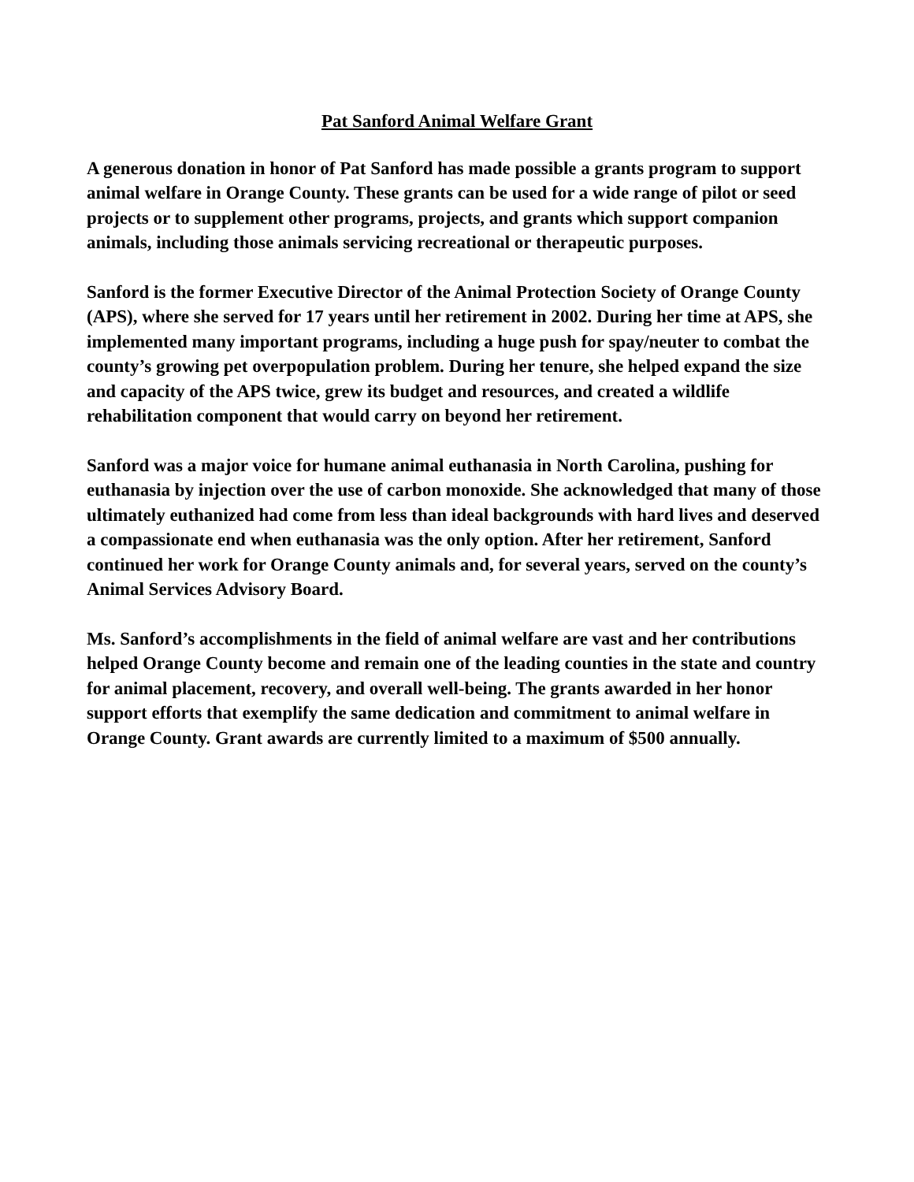Pat Sanford Animal Welfare Grant
A generous donation in honor of Pat Sanford has made possible a grants program to support animal welfare in Orange County. These grants can be used for a wide range of pilot or seed projects or to supplement other programs, projects, and grants which support companion animals, including those animals servicing recreational or therapeutic purposes.
Sanford is the former Executive Director of the Animal Protection Society of Orange County (APS), where she served for 17 years until her retirement in 2002. During her time at APS, she implemented many important programs, including a huge push for spay/neuter to combat the county’s growing pet overpopulation problem. During her tenure, she helped expand the size and capacity of the APS twice, grew its budget and resources, and created a wildlife rehabilitation component that would carry on beyond her retirement.
Sanford was a major voice for humane animal euthanasia in North Carolina, pushing for euthanasia by injection over the use of carbon monoxide. She acknowledged that many of those ultimately euthanized had come from less than ideal backgrounds with hard lives and deserved a compassionate end when euthanasia was the only option. After her retirement, Sanford continued her work for Orange County animals and, for several years, served on the county’s Animal Services Advisory Board.
Ms. Sanford’s accomplishments in the field of animal welfare are vast and her contributions helped Orange County become and remain one of the leading counties in the state and country for animal placement, recovery, and overall well-being. The grants awarded in her honor support efforts that exemplify the same dedication and commitment to animal welfare in Orange County. Grant awards are currently limited to a maximum of $500 annually.